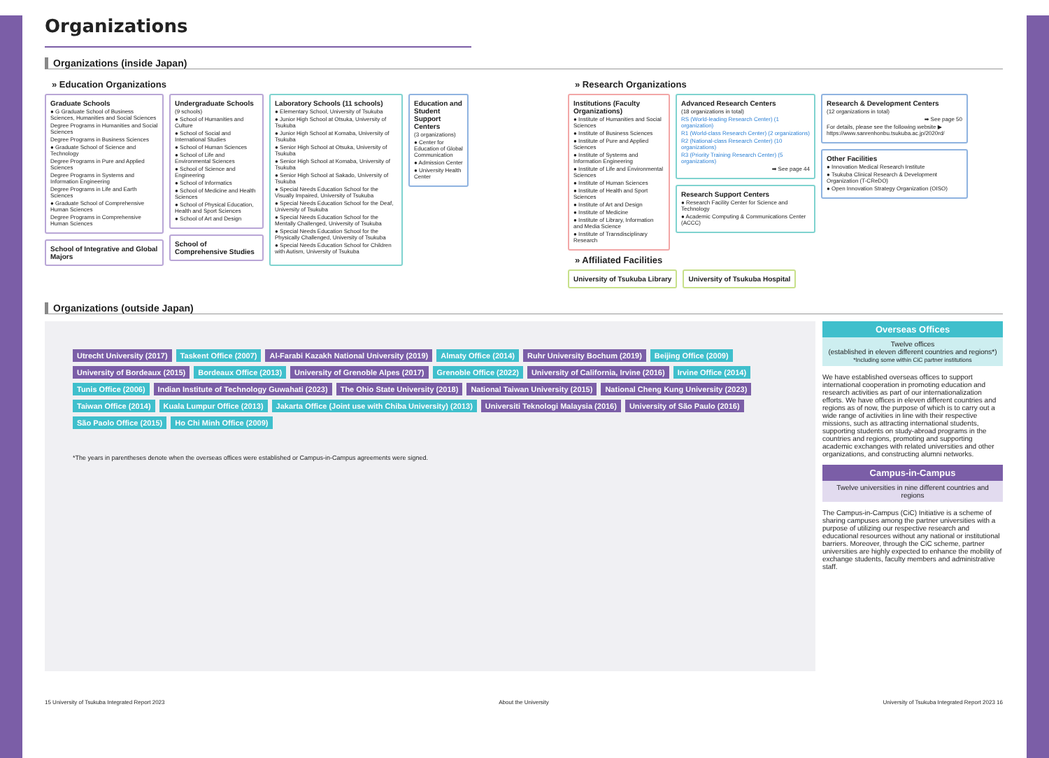Organizations
Organizations (inside Japan)
» Education Organizations
Graduate Schools
● G Graduate School of Business Sciences, Humanities and Social Sciences
Degree Programs in Humanities and Social Sciences
Degree Programs in Business Sciences
● Graduate School of Science and Technology
Degree Programs in Pure and Applied Sciences
Degree Programs in Systems and Information Engineering
Degree Programs in Life and Earth Sciences
● Graduate School of Comprehensive Human Sciences
Degree Programs in Comprehensive Human Sciences
School of Integrative and Global Majors
Undergraduate Schools
(9 schools)
● School of Humanities and Culture
● School of Social and International Studies
● School of Human Sciences
● School of Life and Environmental Sciences
● School of Science and Engineering
● School of Informatics
● School of Medicine and Health Sciences
● School of Physical Education, Health and Sport Sciences
● School of Art and Design
School of Comprehensive Studies
Laboratory Schools (11 schools)
● Elementary School, University of Tsukuba
● Junior High School at Otsuka, University of Tsukuba
● Junior High School at Komaba, University of Tsukuba
● Senior High School at Otsuka, University of Tsukuba
● Senior High School at Komaba, University of Tsukuba
● Senior High School at Sakado, University of Tsukuba
● Special Needs Education School for the Visually Impaired, University of Tsukuba
● Special Needs Education School for the Deaf, University of Tsukuba
● Special Needs Education School for the Mentally Challenged, University of Tsukuba
● Special Needs Education School for the Physically Challenged, University of Tsukuba
● Special Needs Education School for Children with Autism, University of Tsukuba
Education and Student Support Centers
(3 organizations)
● Center for Education of Global Communication
● Admission Center
● University Health Center
» Research Organizations
Institutions (Faculty Organizations)
● Institute of Humanities and Social Sciences
● Institute of Business Sciences
● Institute of Pure and Applied Sciences
● Institute of Systems and Information Engineering
● Institute of Life and Environmental Sciences
● Institute of Human Sciences
● Institute of Health and Sport Sciences
● Institute of Art and Design
● Institute of Medicine
● Institute of Library, Information and Media Science
● Institute of Transdisciplinary Research
Advanced Research Centers
(18 organizations in total)
RS (World-leading Research Center) (1 organization)
R1 (World-class Research Center) (2 organizations)
R2 (National-class Research Center) (10 organizations)
R3 (Priority Training Research Center) (5 organizations)
➡ See page 44
Research Support Centers
● Research Facility Center for Science and Technology
● Academic Computing & Communications Center (ACCC)
Research & Development Centers
(12 organizations in total)
➡ See page 50
For details, please see the following website ▶ https://www.sanrenhonbu.tsukuba.ac.jp/2020rd/
Other Facilities
● Innovation Medical Research Institute
● Tsukuba Clinical Research & Development Organization (T-CReDO)
● Open Innovation Strategy Organization (OISO)
» Affiliated Facilities
University of Tsukuba Library University of Tsukuba Hospital
Organizations (outside Japan)
Utrecht University (2017) Taskent Office (2007) Al-Farabi Kazakh National University (2019) Almaty Office (2014) Ruhr University Bochum (2019) Beijing Office (2009) University of Bordeaux (2015) Bordeaux Office (2013) University of Grenoble Alpes (2017) Grenoble Office (2022) University of California, Irvine (2016) Irvine Office (2014) Tunis Office (2006) Indian Institute of Technology Guwahati (2023) The Ohio State University (2018) National Taiwan University (2015) National Cheng Kung University (2023) Taiwan Office (2014) Kuala Lumpur Office (2013) Jakarta Office (Joint use with Chiba University) (2013) Universiti Teknologi Malaysia (2016) University of São Paulo (2016) São Paolo Office (2015) Ho Chi Minh Office (2009)
*The years in parentheses denote when the overseas offices were established or Campus-in-Campus agreements were signed.
Overseas Offices
Twelve offices
(established in eleven different countries and regions*)
*Including some within CiC partner institutions
We have established overseas offices to support international cooperation in promoting education and research activities as part of our internationalization efforts. We have offices in eleven different countries and regions as of now, the purpose of which is to carry out a wide range of activities in line with their respective missions, such as attracting international students, supporting students on study-abroad programs in the countries and regions, promoting and supporting academic exchanges with related universities and other organizations, and constructing alumni networks.
Campus-in-Campus
Twelve universities in nine different countries and regions
The Campus-in-Campus (CiC) Initiative is a scheme of sharing campuses among the partner universities with a purpose of utilizing our respective research and educational resources without any national or institutional barriers. Moreover, through the CiC scheme, partner universities are highly expected to enhance the mobility of exchange students, faculty members and administrative staff.
15 University of Tsukuba Integrated Report 2023 About the University University of Tsukuba Integrated Report 2023 16